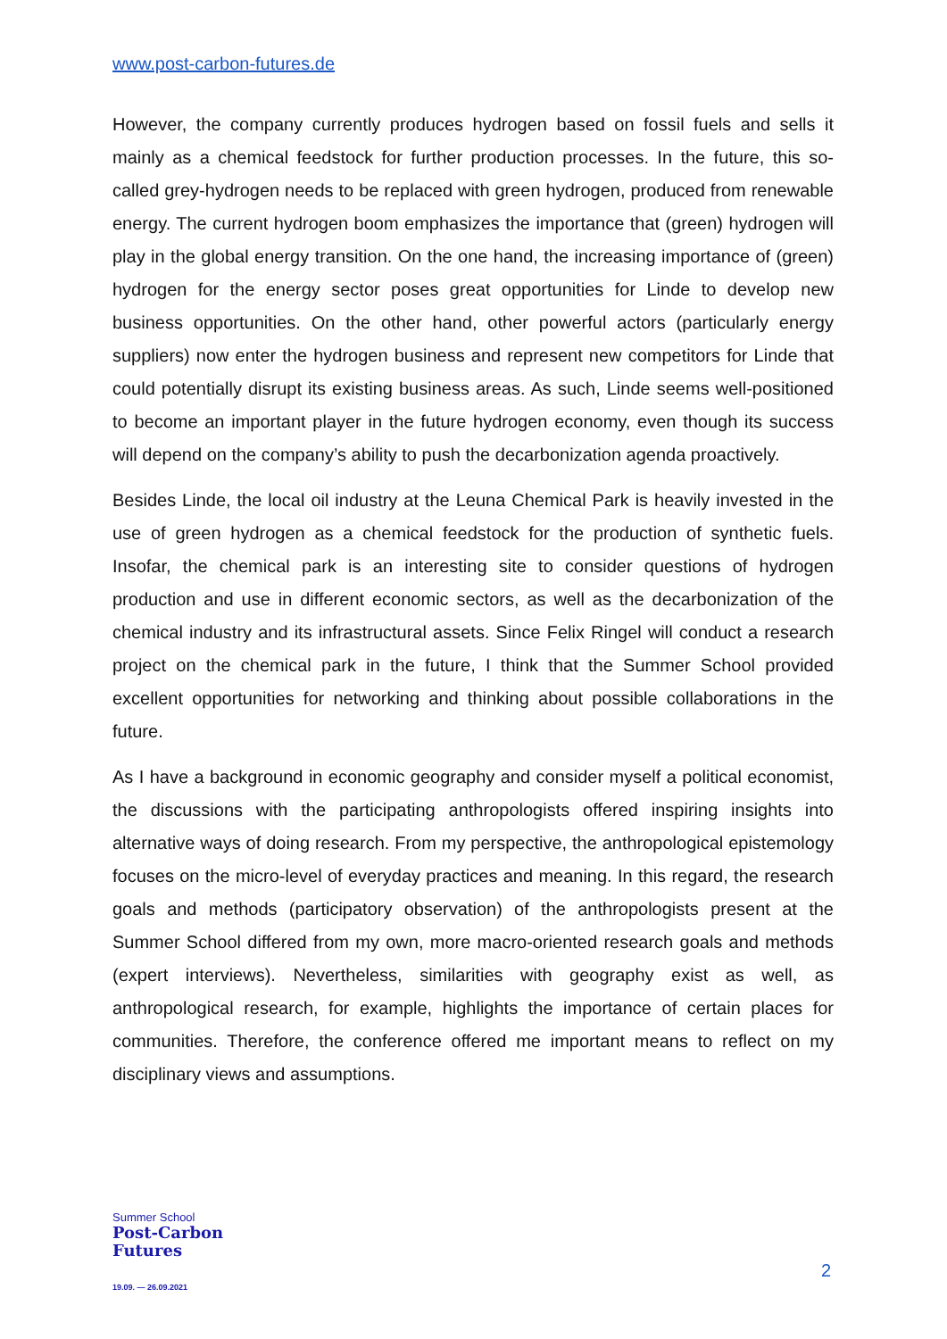www.post-carbon-futures.de
However, the company currently produces hydrogen based on fossil fuels and sells it mainly as a chemical feedstock for further production processes. In the future, this so-called grey-hydrogen needs to be replaced with green hydrogen, produced from renewable energy. The current hydrogen boom emphasizes the importance that (green) hydrogen will play in the global energy transition. On the one hand, the increasing importance of (green) hydrogen for the energy sector poses great opportunities for Linde to develop new business opportunities. On the other hand, other powerful actors (particularly energy suppliers) now enter the hydrogen business and represent new competitors for Linde that could potentially disrupt its existing business areas. As such, Linde seems well-positioned to become an important player in the future hydrogen economy, even though its success will depend on the company’s ability to push the decarbonization agenda proactively.
Besides Linde, the local oil industry at the Leuna Chemical Park is heavily invested in the use of green hydrogen as a chemical feedstock for the production of synthetic fuels. Insofar, the chemical park is an interesting site to consider questions of hydrogen production and use in different economic sectors, as well as the decarbonization of the chemical industry and its infrastructural assets. Since Felix Ringel will conduct a research project on the chemical park in the future, I think that the Summer School provided excellent opportunities for networking and thinking about possible collaborations in the future.
As I have a background in economic geography and consider myself a political economist, the discussions with the participating anthropologists offered inspiring insights into alternative ways of doing research. From my perspective, the anthropological epistemology focuses on the micro-level of everyday practices and meaning. In this regard, the research goals and methods (participatory observation) of the anthropologists present at the Summer School differed from my own, more macro-oriented research goals and methods (expert interviews). Nevertheless, similarities with geography exist as well, as anthropological research, for example, highlights the importance of certain places for communities. Therefore, the conference offered me important means to reflect on my disciplinary views and assumptions.
Summer School
Post-Carbon
Futures
19.09. — 26.09.2021
2